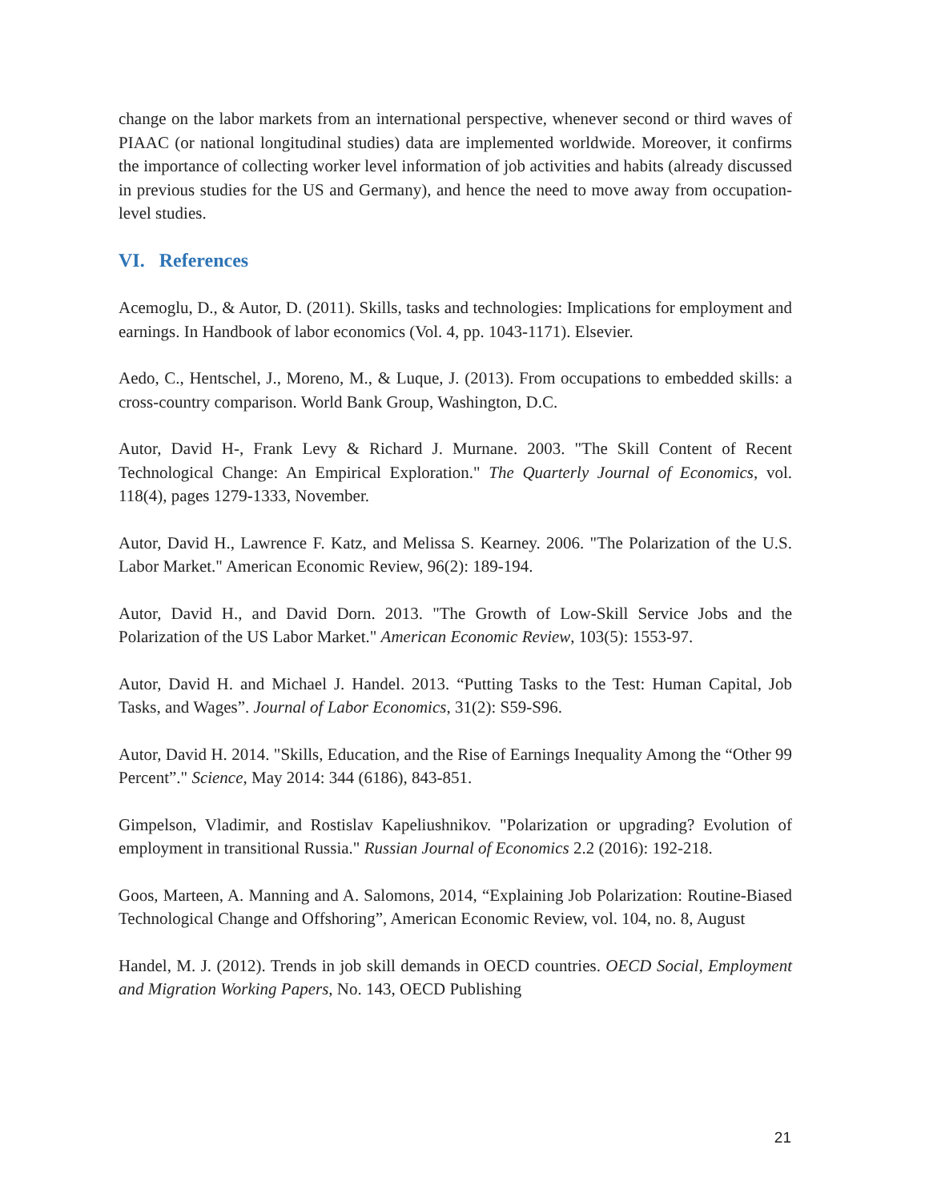change on the labor markets from an international perspective, whenever second or third waves of PIAAC (or national longitudinal studies) data are implemented worldwide. Moreover, it confirms the importance of collecting worker level information of job activities and habits (already discussed in previous studies for the US and Germany), and hence the need to move away from occupation-level studies.
VI. References
Acemoglu, D., & Autor, D. (2011). Skills, tasks and technologies: Implications for employment and earnings. In Handbook of labor economics (Vol. 4, pp. 1043-1171). Elsevier.
Aedo, C., Hentschel, J., Moreno, M., & Luque, J. (2013). From occupations to embedded skills: a cross-country comparison. World Bank Group, Washington, D.C.
Autor, David H-, Frank Levy & Richard J. Murnane. 2003. "The Skill Content of Recent Technological Change: An Empirical Exploration." The Quarterly Journal of Economics, vol. 118(4), pages 1279-1333, November.
Autor, David H., Lawrence F. Katz, and Melissa S. Kearney. 2006. "The Polarization of the U.S. Labor Market." American Economic Review, 96(2): 189-194.
Autor, David H., and David Dorn. 2013. "The Growth of Low-Skill Service Jobs and the Polarization of the US Labor Market." American Economic Review, 103(5): 1553-97.
Autor, David H. and Michael J. Handel. 2013. “Putting Tasks to the Test: Human Capital, Job Tasks, and Wages”. Journal of Labor Economics, 31(2): S59-S96.
Autor, David H. 2014. "Skills, Education, and the Rise of Earnings Inequality Among the “Other 99 Percent”." Science, May 2014: 344 (6186), 843-851.
Gimpelson, Vladimir, and Rostislav Kapeliushnikov. "Polarization or upgrading? Evolution of employment in transitional Russia." Russian Journal of Economics 2.2 (2016): 192-218.
Goos, Marteen, A. Manning and A. Salomons, 2014, “Explaining Job Polarization: Routine-Biased Technological Change and Offshoring”, American Economic Review, vol. 104, no. 8, August
Handel, M. J. (2012). Trends in job skill demands in OECD countries. OECD Social, Employment and Migration Working Papers, No. 143, OECD Publishing
21